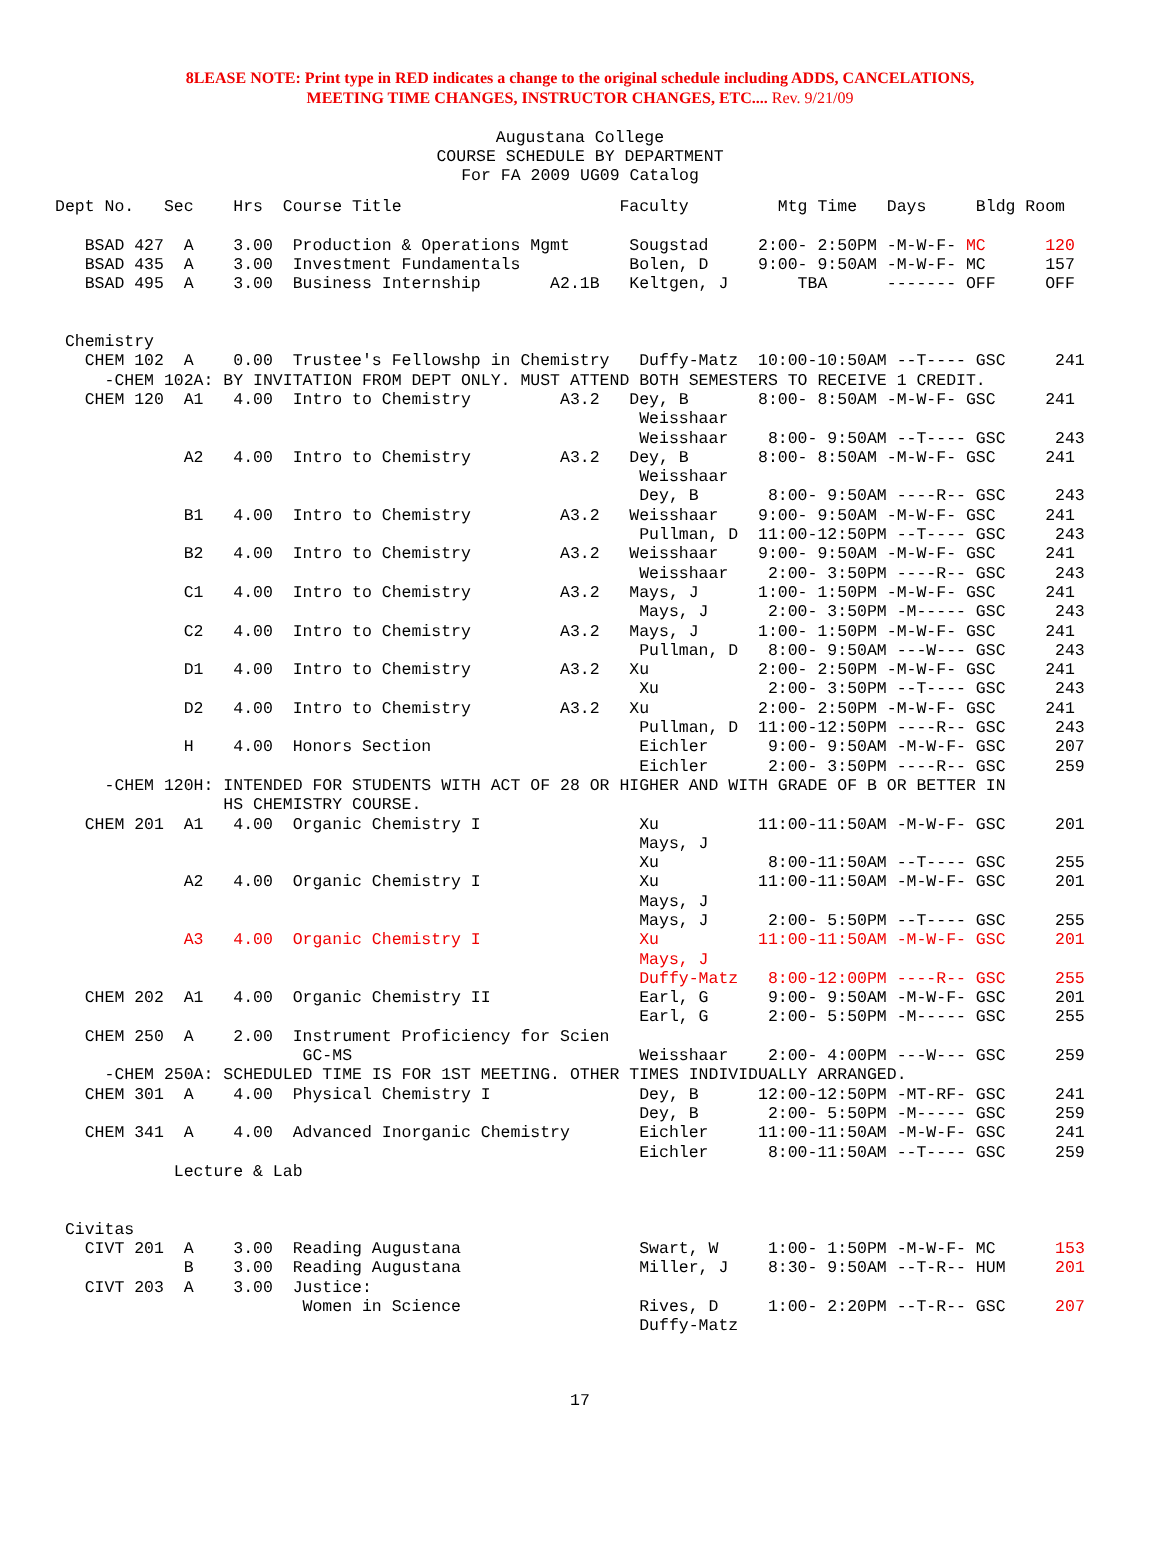8LEASE NOTE: Print type in RED indicates a change to the original schedule including ADDS, CANCELATIONS,
MEETING TIME CHANGES, INSTRUCTOR CHANGES, ETC.... Rev. 9/21/09
Augustana College
COURSE SCHEDULE BY DEPARTMENT
For FA 2009 UG09 Catalog
Dept No.   Sec    Hrs  Course Title                      Faculty         Mtg Time   Days     Bldg Room

   BSAD 427  A    3.00  Production & Operations Mgmt      Sougstad     2:00- 2:50PM -M-W-F- MC      120
   BSAD 435  A    3.00  Investment Fundamentals           Bolen, D     9:00- 9:50AM -M-W-F- MC      157
   BSAD 495  A    3.00  Business Internship       A2.1B   Keltgen, J       TBA      ------- OFF     OFF


 Chemistry
   CHEM 102  A    0.00  Trustee's Fellowshp in Chemistry   Duffy-Matz  10:00-10:50AM --T---- GSC     241
     -CHEM 102A: BY INVITATION FROM DEPT ONLY. MUST ATTEND BOTH SEMESTERS TO RECEIVE 1 CREDIT.
   CHEM 120  A1   4.00  Intro to Chemistry         A3.2   Dey, B       8:00- 8:50AM -M-W-F- GSC     241
                                                           Weisshaar
                                                           Weisshaar    8:00- 9:50AM --T---- GSC     243
             A2   4.00  Intro to Chemistry         A3.2   Dey, B       8:00- 8:50AM -M-W-F- GSC     241
                                                           Weisshaar
                                                           Dey, B       8:00- 9:50AM ----R-- GSC     243
             B1   4.00  Intro to Chemistry         A3.2   Weisshaar    9:00- 9:50AM -M-W-F- GSC     241
                                                           Pullman, D  11:00-12:50PM --T---- GSC     243
             B2   4.00  Intro to Chemistry         A3.2   Weisshaar    9:00- 9:50AM -M-W-F- GSC     241
                                                           Weisshaar    2:00- 3:50PM ----R-- GSC     243
             C1   4.00  Intro to Chemistry         A3.2   Mays, J      1:00- 1:50PM -M-W-F- GSC     241
                                                           Mays, J      2:00- 3:50PM -M----- GSC     243
             C2   4.00  Intro to Chemistry         A3.2   Mays, J      1:00- 1:50PM -M-W-F- GSC     241
                                                           Pullman, D   8:00- 9:50AM ---W--- GSC     243
             D1   4.00  Intro to Chemistry         A3.2   Xu           2:00- 2:50PM -M-W-F- GSC     241
                                                           Xu           2:00- 3:50PM --T---- GSC     243
             D2   4.00  Intro to Chemistry         A3.2   Xu           2:00- 2:50PM -M-W-F- GSC     241
                                                           Pullman, D  11:00-12:50PM ----R-- GSC     243
             H    4.00  Honors Section                     Eichler      9:00- 9:50AM -M-W-F- GSC     207
                                                           Eichler      2:00- 3:50PM ----R-- GSC     259
     -CHEM 120H: INTENDED FOR STUDENTS WITH ACT OF 28 OR HIGHER AND WITH GRADE OF B OR BETTER IN
                 HS CHEMISTRY COURSE.
   CHEM 201  A1   4.00  Organic Chemistry I                Xu          11:00-11:50AM -M-W-F- GSC     201
                                                           Mays, J
                                                           Xu           8:00-11:50AM --T---- GSC     255
             A2   4.00  Organic Chemistry I                Xu          11:00-11:50AM -M-W-F- GSC     201
                                                           Mays, J
                                                           Mays, J      2:00- 5:50PM --T---- GSC     255
             A3   4.00  Organic Chemistry I                Xu          11:00-11:50AM -M-W-F- GSC     201
                                                           Mays, J
                                                           Duffy-Matz   8:00-12:00PM ----R-- GSC     255
   CHEM 202  A1   4.00  Organic Chemistry II               Earl, G      9:00- 9:50AM -M-W-F- GSC     201
                                                           Earl, G      2:00- 5:50PM -M----- GSC     255
   CHEM 250  A    2.00  Instrument Proficiency for Scien
                         GC-MS                             Weisshaar    2:00- 4:00PM ---W--- GSC     259
     -CHEM 250A: SCHEDULED TIME IS FOR 1ST MEETING. OTHER TIMES INDIVIDUALLY ARRANGED.
   CHEM 301  A    4.00  Physical Chemistry I               Dey, B      12:00-12:50PM -MT-RF- GSC     241
                                                           Dey, B       2:00- 5:50PM -M----- GSC     259
   CHEM 341  A    4.00  Advanced Inorganic Chemistry       Eichler     11:00-11:50AM -M-W-F- GSC     241
                                                           Eichler      8:00-11:50AM --T---- GSC     259
            Lecture & Lab


 Civitas
   CIVT 201  A    3.00  Reading Augustana                  Swart, W     1:00- 1:50PM -M-W-F- MC      153
             B    3.00  Reading Augustana                  Miller, J    8:30- 9:50AM --T-R-- HUM     201
   CIVT 203  A    3.00  Justice:
                         Women in Science                  Rives, D     1:00- 2:20PM --T-R-- GSC     207
                                                           Duffy-Matz
17